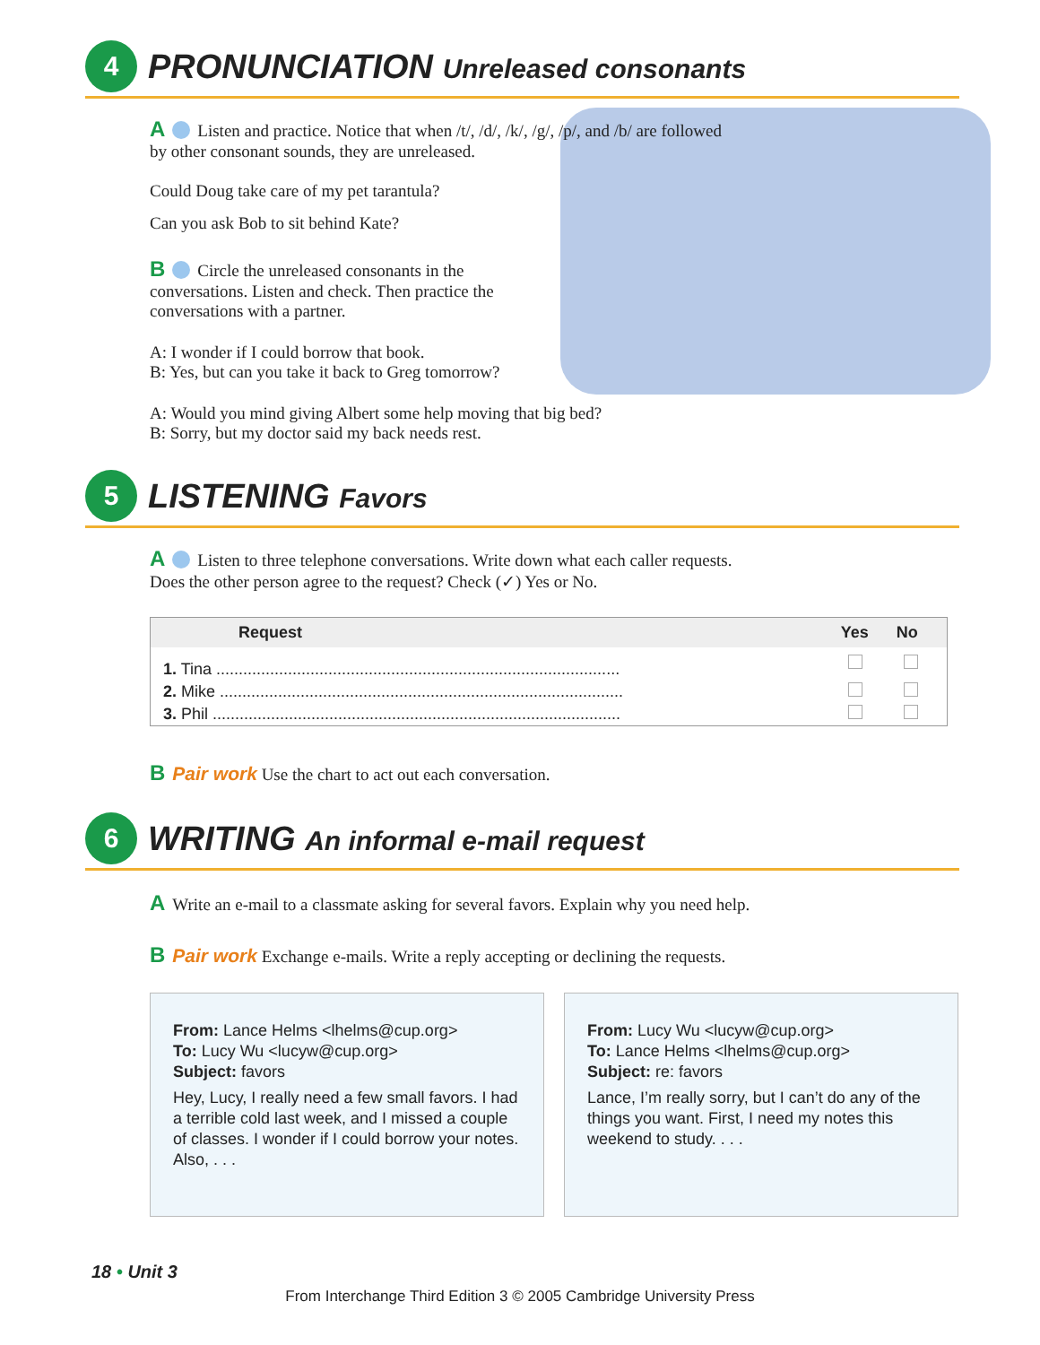4
PRONUNCIATION Unreleased consonants
A Listen and practice. Notice that when /t/, /d/, /k/, /g/, /p/, and /b/ are followed by other consonant sounds, they are unreleased.
Could Doug take care of my pet tarantula?
Can you ask Bob to sit behind Kate?
B Circle the unreleased consonants in the conversations. Listen and check. Then practice the conversations with a partner.
A: I wonder if I could borrow that book.
B: Yes, but can you take it back to Greg tomorrow?
A: Would you mind giving Albert some help moving that big bed?
B: Sorry, but my doctor said my back needs rest.
5
LISTENING Favors
A Listen to three telephone conversations. Write down what each caller requests.
Does the other person agree to the request? Check (✓) Yes or No.
| Request | Yes | No |
| --- | --- | --- |
| 1. Tina .......................................................................................... | | |
| 2. Mike .......................................................................................... | | |
| 3. Phil ........................................................................................... | | |
B Pair work Use the chart to act out each conversation.
6
WRITING An informal e-mail request
A Write an e-mail to a classmate asking for several favors. Explain why you need help.
B Pair work Exchange e-mails. Write a reply accepting or declining the requests.
From: Lance Helms <lhelms@cup.org>
To: Lucy Wu <lucyw@cup.org>
Subject: favors
Hey, Lucy, I really need a few small favors. I had a terrible cold last week, and I missed a couple of classes. I wonder if I could borrow your notes. Also, . . .
From: Lucy Wu <lucyw@cup.org>
To: Lance Helms <lhelms@cup.org>
Subject: re: favors
Lance, I’m really sorry, but I can’t do any of the things you want. First, I need my notes this weekend to study. . . .
18 • Unit 3
From Interchange Third Edition 3 © 2005 Cambridge University Press